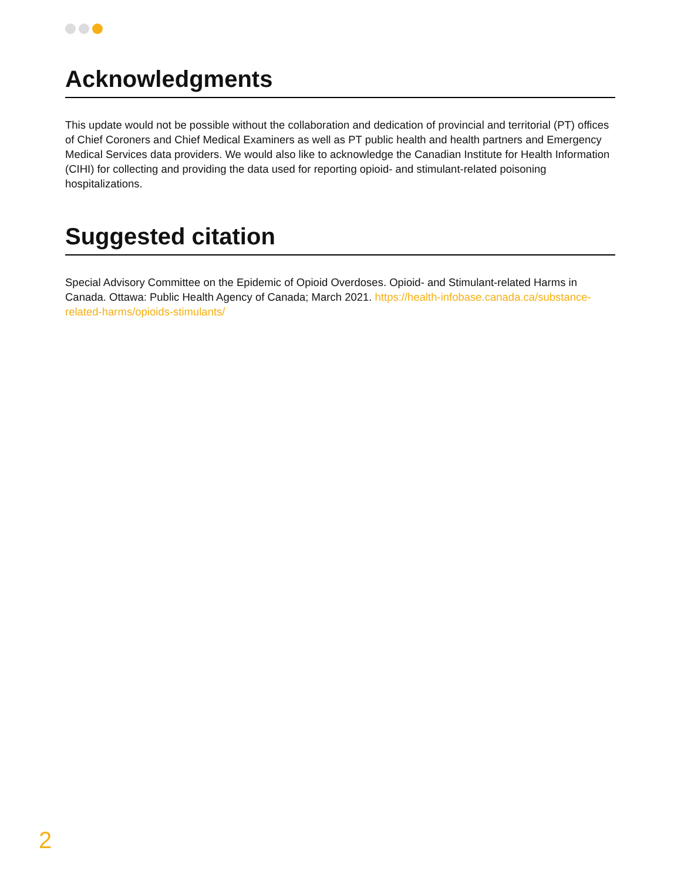Acknowledgments
This update would not be possible without the collaboration and dedication of provincial and territorial (PT) offices of Chief Coroners and Chief Medical Examiners as well as PT public health and health partners and Emergency Medical Services data providers. We would also like to acknowledge the Canadian Institute for Health Information (CIHI) for collecting and providing the data used for reporting opioid- and stimulant-related poisoning hospitalizations.
Suggested citation
Special Advisory Committee on the Epidemic of Opioid Overdoses. Opioid- and Stimulant-related Harms in Canada. Ottawa: Public Health Agency of Canada; March 2021. https://health-infobase.canada.ca/substance-related-harms/opioids-stimulants/
2